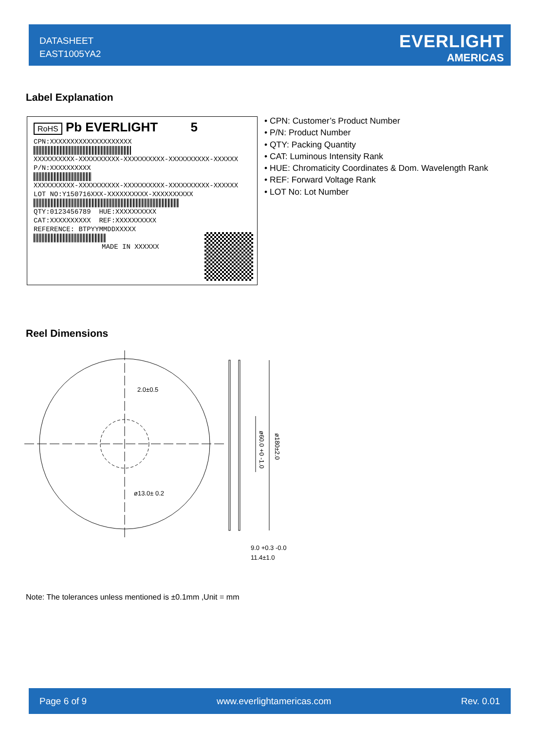DATASHEET
EAST1005YA2
EVERLIGHT
AMERICAS
Label Explanation
RoHS Pb EVERLIGHT 5
CPN:XXXXXXXXXXXXXXXXXXXX
XXXXXXXXXX-XXXXXXXXXX-XXXXXXXXXX-XXXXXXXXXX-XXXXXX
P/N:XXXXXXXXXX
XXXXXXXXXX-XXXXXXXXXX-XXXXXXXXXX-XXXXXXXXXX-XXXXXX
LOT NO:Y150716XXX-XXXXXXXXXX-XXXXXXXXXX
QTY:0123456789 HUE:XXXXXXXXXX
CAT:XXXXXXXXXX REF:XXXXXXXXXX
REFERENCE: BTPYYMMDDXXXXX
MADE IN XXXXXX
• CPN: Customer’s Product Number
• P/N: Product Number
• QTY: Packing Quantity
• CAT: Luminous Intensity Rank
• HUE: Chromaticity Coordinates & Dom. Wavelength Rank
• REF: Forward Voltage Rank
• LOT No: Lot Number
Reel Dimensions
2.0±0.5
ø13.0± 0.2
9.0 +0.3 -0.0
11.4±1.0
ø60.0 +0 -1.0
ø180±2.0
Note: The tolerances unless mentioned is ±0.1mm ,Unit = mm
Page 6 of 9 www.everlightamericas.com Rev. 0.01